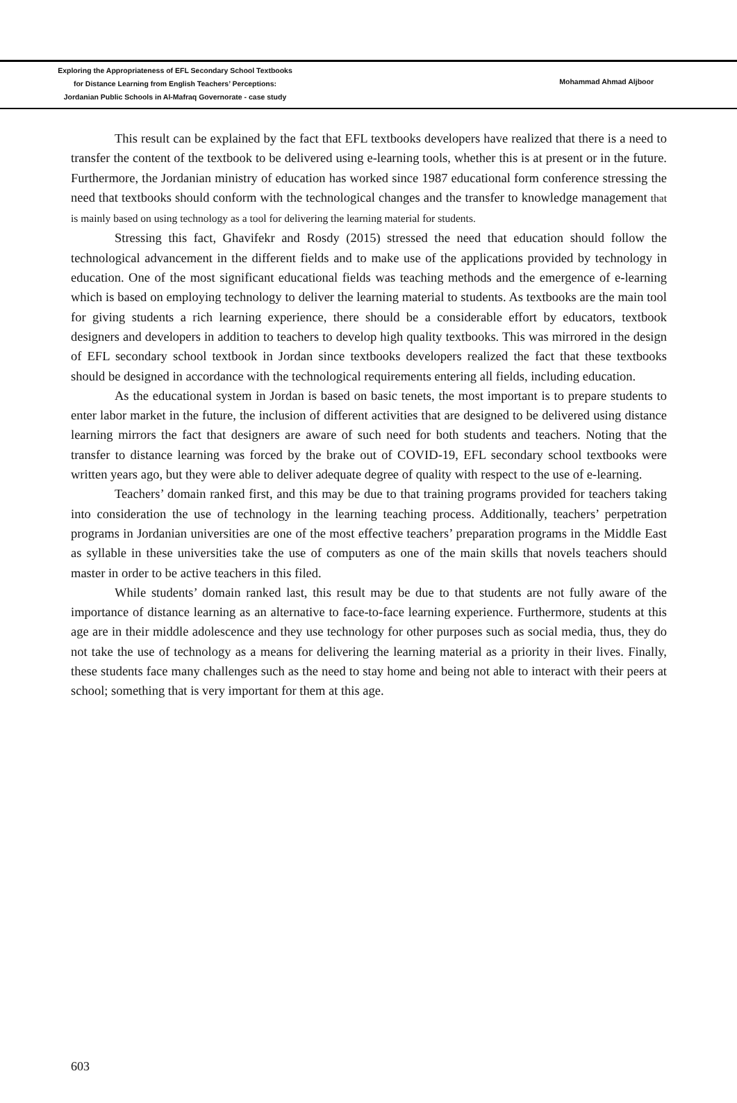Exploring the Appropriateness of EFL Secondary School Textbooks
for Distance Learning from English Teachers’ Perceptions:
Jordanian Public Schools in Al-Mafraq Governorate - case study
Mohammad Ahmad Aljboor
This result can be explained by the fact that EFL textbooks developers have realized that there is a need to transfer the content of the textbook to be delivered using e-learning tools, whether this is at present or in the future. Furthermore, the Jordanian ministry of education has worked since 1987 educational form conference stressing the need that textbooks should conform with the technological changes and the transfer to knowledge management that is mainly based on using technology as a tool for delivering the learning material for students.
Stressing this fact, Ghavifekr and Rosdy (2015) stressed the need that education should follow the technological advancement in the different fields and to make use of the applications provided by technology in education. One of the most significant educational fields was teaching methods and the emergence of e-learning which is based on employing technology to deliver the learning material to students. As textbooks are the main tool for giving students a rich learning experience, there should be a considerable effort by educators, textbook designers and developers in addition to teachers to develop high quality textbooks. This was mirrored in the design of EFL secondary school textbook in Jordan since textbooks developers realized the fact that these textbooks should be designed in accordance with the technological requirements entering all fields, including education.
As the educational system in Jordan is based on basic tenets, the most important is to prepare students to enter labor market in the future, the inclusion of different activities that are designed to be delivered using distance learning mirrors the fact that designers are aware of such need for both students and teachers. Noting that the transfer to distance learning was forced by the brake out of COVID-19, EFL secondary school textbooks were written years ago, but they were able to deliver adequate degree of quality with respect to the use of e-learning.
Teachers’ domain ranked first, and this may be due to that training programs provided for teachers taking into consideration the use of technology in the learning teaching process. Additionally, teachers’ perpetration programs in Jordanian universities are one of the most effective teachers’ preparation programs in the Middle East as syllable in these universities take the use of computers as one of the main skills that novels teachers should master in order to be active teachers in this filed.
While students’ domain ranked last, this result may be due to that students are not fully aware of the importance of distance learning as an alternative to face-to-face learning experience. Furthermore, students at this age are in their middle adolescence and they use technology for other purposes such as social media, thus, they do not take the use of technology as a means for delivering the learning material as a priority in their lives. Finally, these students face many challenges such as the need to stay home and being not able to interact with their peers at school; something that is very important for them at this age.
603